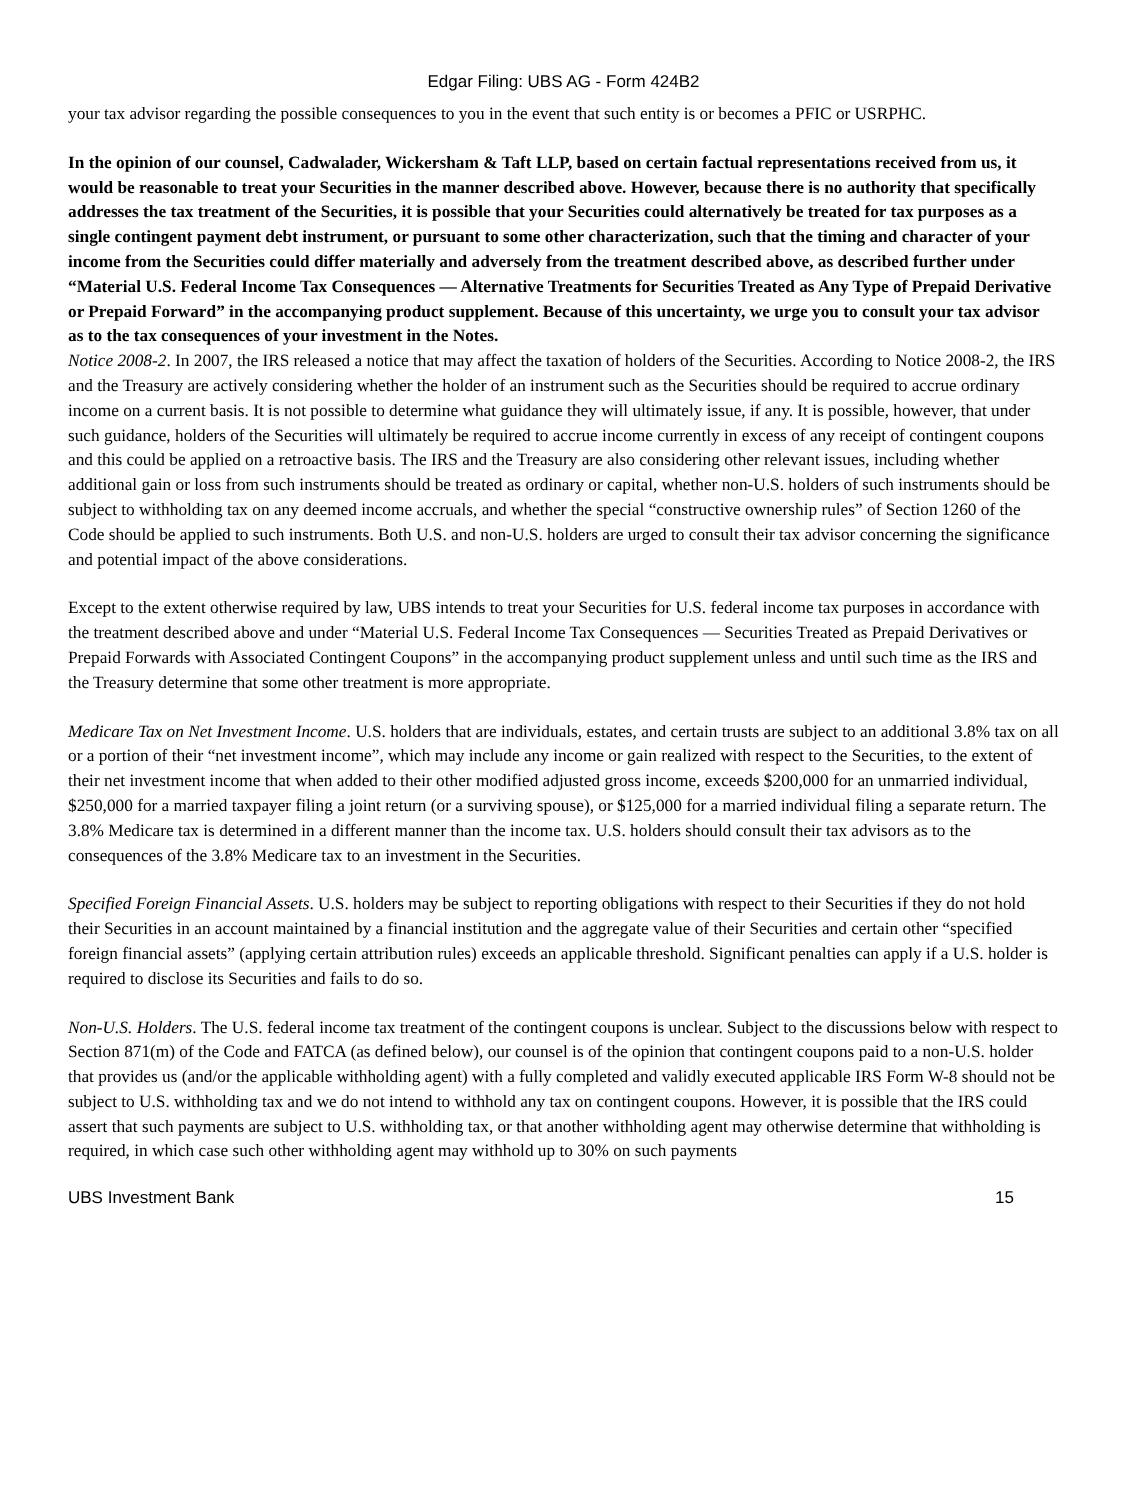Edgar Filing: UBS AG - Form 424B2
your tax advisor regarding the possible consequences to you in the event that such entity is or becomes a PFIC or USRPHC.
In the opinion of our counsel, Cadwalader, Wickersham & Taft LLP, based on certain factual representations received from us, it would be reasonable to treat your Securities in the manner described above. However, because there is no authority that specifically addresses the tax treatment of the Securities, it is possible that your Securities could alternatively be treated for tax purposes as a single contingent payment debt instrument, or pursuant to some other characterization, such that the timing and character of your income from the Securities could differ materially and adversely from the treatment described above, as described further under “Material U.S. Federal Income Tax Consequences — Alternative Treatments for Securities Treated as Any Type of Prepaid Derivative or Prepaid Forward” in the accompanying product supplement. Because of this uncertainty, we urge you to consult your tax advisor as to the tax consequences of your investment in the Notes.
Notice 2008-2. In 2007, the IRS released a notice that may affect the taxation of holders of the Securities. According to Notice 2008-2, the IRS and the Treasury are actively considering whether the holder of an instrument such as the Securities should be required to accrue ordinary income on a current basis. It is not possible to determine what guidance they will ultimately issue, if any. It is possible, however, that under such guidance, holders of the Securities will ultimately be required to accrue income currently in excess of any receipt of contingent coupons and this could be applied on a retroactive basis. The IRS and the Treasury are also considering other relevant issues, including whether additional gain or loss from such instruments should be treated as ordinary or capital, whether non-U.S. holders of such instruments should be subject to withholding tax on any deemed income accruals, and whether the special “constructive ownership rules” of Section 1260 of the Code should be applied to such instruments. Both U.S. and non-U.S. holders are urged to consult their tax advisor concerning the significance and potential impact of the above considerations.
Except to the extent otherwise required by law, UBS intends to treat your Securities for U.S. federal income tax purposes in accordance with the treatment described above and under “Material U.S. Federal Income Tax Consequences — Securities Treated as Prepaid Derivatives or Prepaid Forwards with Associated Contingent Coupons” in the accompanying product supplement unless and until such time as the IRS and the Treasury determine that some other treatment is more appropriate.
Medicare Tax on Net Investment Income. U.S. holders that are individuals, estates, and certain trusts are subject to an additional 3.8% tax on all or a portion of their “net investment income”, which may include any income or gain realized with respect to the Securities, to the extent of their net investment income that when added to their other modified adjusted gross income, exceeds $200,000 for an unmarried individual, $250,000 for a married taxpayer filing a joint return (or a surviving spouse), or $125,000 for a married individual filing a separate return. The 3.8% Medicare tax is determined in a different manner than the income tax. U.S. holders should consult their tax advisors as to the consequences of the 3.8% Medicare tax to an investment in the Securities.
Specified Foreign Financial Assets. U.S. holders may be subject to reporting obligations with respect to their Securities if they do not hold their Securities in an account maintained by a financial institution and the aggregate value of their Securities and certain other “specified foreign financial assets” (applying certain attribution rules) exceeds an applicable threshold. Significant penalties can apply if a U.S. holder is required to disclose its Securities and fails to do so.
Non-U.S. Holders. The U.S. federal income tax treatment of the contingent coupons is unclear. Subject to the discussions below with respect to Section 871(m) of the Code and FATCA (as defined below), our counsel is of the opinion that contingent coupons paid to a non-U.S. holder that provides us (and/or the applicable withholding agent) with a fully completed and validly executed applicable IRS Form W-8 should not be subject to U.S. withholding tax and we do not intend to withhold any tax on contingent coupons. However, it is possible that the IRS could assert that such payments are subject to U.S. withholding tax, or that another withholding agent may otherwise determine that withholding is required, in which case such other withholding agent may withhold up to 30% on such payments
UBS Investment Bank 15